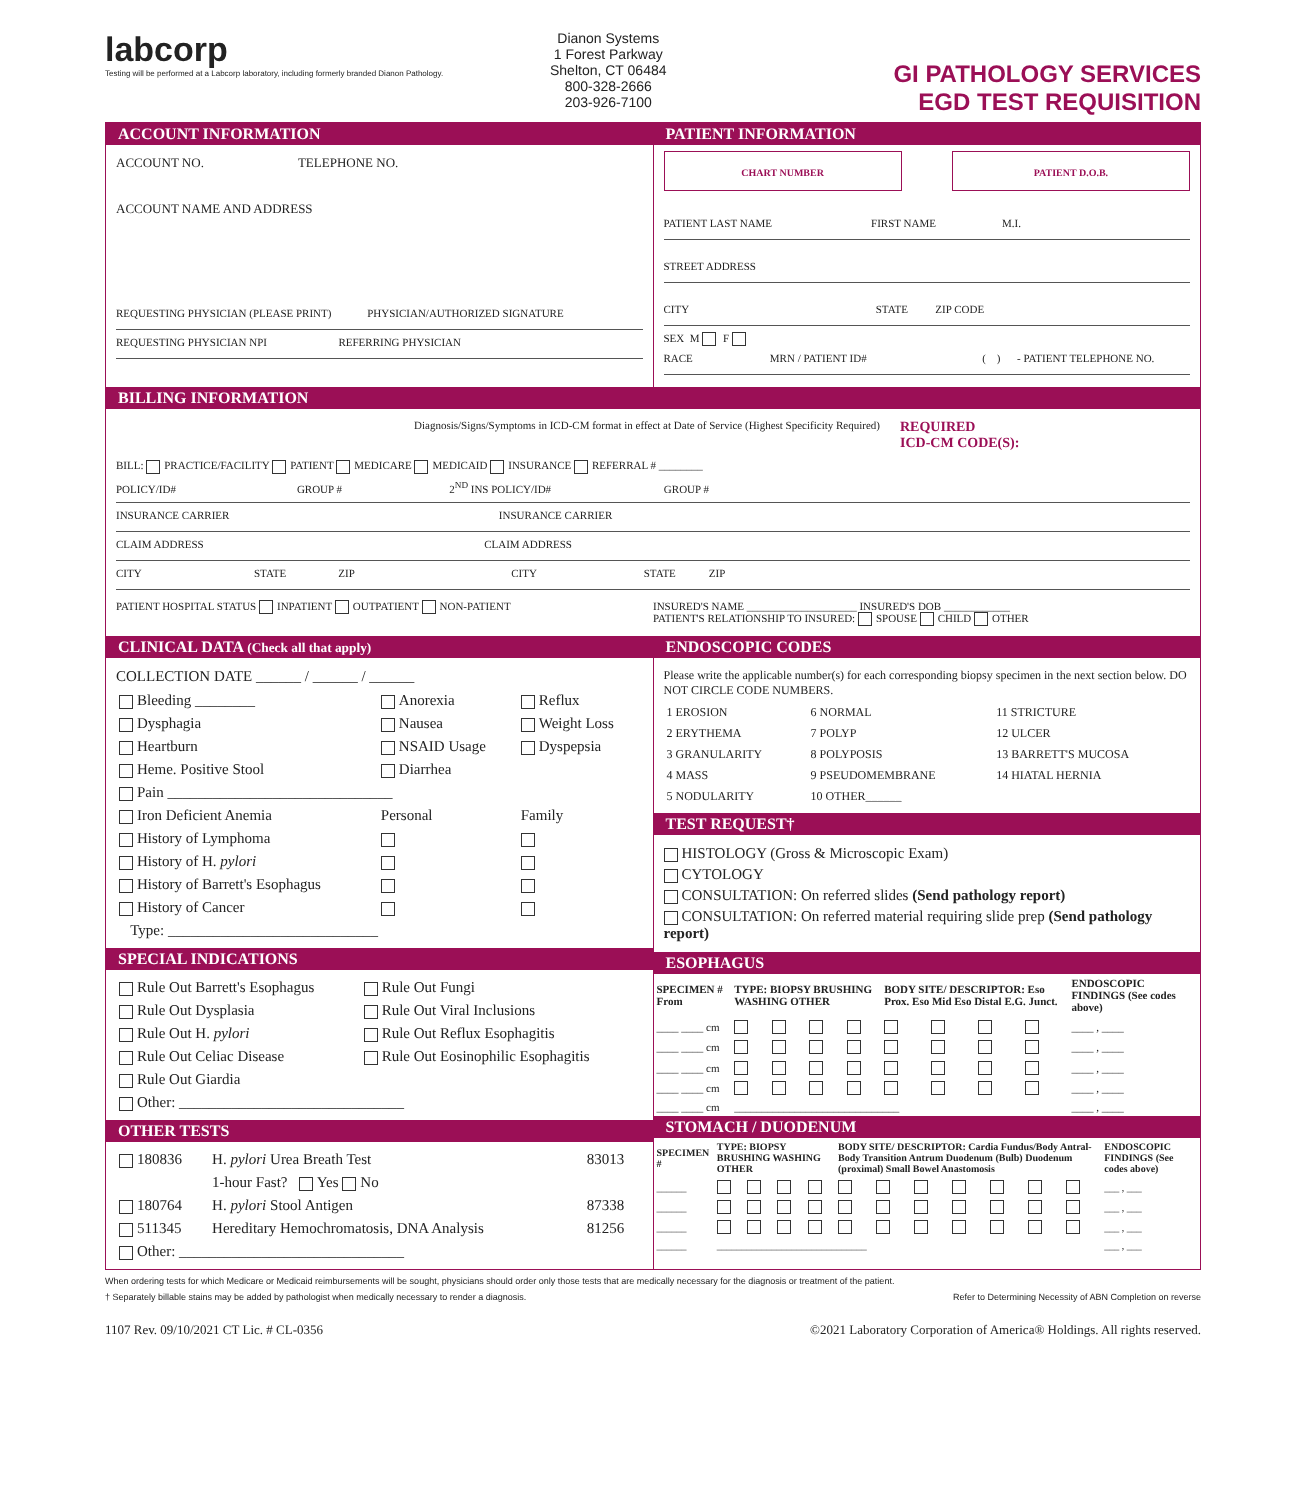labcorp
Testing will be performed at a Labcorp laboratory, including formerly branded Dianon Pathology.
Dianon Systems
1 Forest Parkway
Shelton, CT 06484
800-328-2666
203-926-7100
GI PATHOLOGY SERVICES
EGD TEST REQUISITION
ACCOUNT INFORMATION
ACCOUNT NO. TELEPHONE NO.
ACCOUNT NAME AND ADDRESS
REQUESTING PHYSICIAN (PLEASE PRINT) PHYSICIAN/AUTHORIZED SIGNATURE
REQUESTING PHYSICIAN NPI REFERRING PHYSICIAN
PATIENT INFORMATION
CHART NUMBER
PATIENT D.O.B.
PATIENT LAST NAME FIRST NAME M.I.
STREET ADDRESS
CITY STATE ZIP CODE
SEX M F
RACE MRN / PATIENT ID# ( ) - PATIENT TELEPHONE NO.
BILLING INFORMATION
Diagnosis/Signs/Symptoms in ICD-CM format in effect at Date of Service (Highest Specificity Required)
REQUIRED
ICD-CM CODE(S):
BILL: PRACTICE/FACILITY PATIENT MEDICARE MEDICAID INSURANCE REFERRAL # ________
POLICY/ID# GROUP # 2<sup>ND</sup> INS POLICY/ID# GROUP #
INSURANCE CARRIER INSURANCE CARRIER
CLAIM ADDRESS CLAIM ADDRESS
CITY STATE ZIP CITY STATE ZIP
PATIENT HOSPITAL STATUS INPATIENT OUTPATIENT NON-PATIENT
INSURED'S NAME ____________________ INSURED'S DOB ____________
PATIENT'S RELATIONSHIP TO INSURED: SPOUSE CHILD OTHER
CLINICAL DATA (Check all that apply)
COLLECTION DATE ______ / ______ / ______
| Bleeding ________ | Anorexia | Reflux |
| Dysphagia | Nausea | Weight Loss |
| Heartburn | NSAID Usage | Dyspepsia |
| Heme. Positive Stool | Diarrhea | |
| Pain ______________________________ | | |
| Iron Deficient Anemia | Personal | Family |
| History of Lymphoma | | |
| History of H. pylori | | |
| History of Barrett's Esophagus | | |
| History of Cancer | | |
| Type: ____________________________ | | |
SPECIAL INDICATIONS
| Rule Out Barrett's Esophagus | Rule Out Fungi |
| Rule Out Dysplasia | Rule Out Viral Inclusions |
| Rule Out H. pylori | Rule Out Reflux Esophagitis |
| Rule Out Celiac Disease | Rule Out Eosinophilic Esophagitis |
| Rule Out Giardia | |
| Other: ______________________________ | |
OTHER TESTS
| 180836 | H. pylori Urea Breath Test | 83013 |
| | 1-hour Fast? Yes No | |
| 180764 | H. pylori Stool Antigen | 87338 |
| 511345 | Hereditary Hemochromatosis, DNA Analysis | 81256 |
| Other: ______________________________ | | |
ENDOSCOPIC CODES
Please write the applicable number(s) for each corresponding biopsy specimen in the next section below. DO NOT CIRCLE CODE NUMBERS.
| 1 EROSION | 6 NORMAL | 11 STRICTURE |
| 2 ERYTHEMA | 7 POLYP | 12 ULCER |
| 3 GRANULARITY | 8 POLYPOSIS | 13 BARRETT'S MUCOSA |
| 4 MASS | 9 PSEUDOMEMBRANE | 14 HIATAL HERNIA |
| 5 NODULARITY | 10 OTHER______ | |
TEST REQUEST†
HISTOLOGY (Gross & Microscopic Exam)
CYTOLOGY
CONSULTATION: On referred slides (Send pathology report)
CONSULTATION: On referred material requiring slide prep (Send pathology report)
ESOPHAGUS
| SPECIMEN # From | TYPE: BIOPSY BRUSHING WASHING OTHER | | | | BODY SITE/ DESCRIPTOR: Eso Prox. Eso Mid Eso Distal E.G. Junct. | | | | ENDOSCOPIC FINDINGS (See codes above) |
| --- | --- | --- | --- | --- | --- | --- | --- | --- | --- |
| ____ ____ cm | | | | | | | | | ____ , ____ |
| ____ ____ cm | | | | | | | | | ____ , ____ |
| ____ ____ cm | | | | | | | | | ____ , ____ |
| ____ ____ cm | | | | | | | | | ____ , ____ |
| ____ ____ cm | ______________________________ | | | | | | | | ____ , ____ |
STOMACH / DUODENUM
| SPECIMEN # | TYPE: BIOPSY BRUSHING WASHING OTHER | | | | BODY SITE/ DESCRIPTOR: Cardia Fundus/Body Antral-Body Transition Antrum Duodenum (Bulb) Duodenum (proximal) Small Bowel Anastomosis | | | | | | | ENDOSCOPIC FINDINGS (See codes above) |
| --- | --- | --- | --- | --- | --- | --- | --- | --- | --- | --- | --- | --- |
| ______ | | | | | | | | | | | | ___ , ___ |
| ______ | | | | | | | | | | | | ___ , ___ |
| ______ | | | | | | | | | | | | ___ , ___ |
| ______ | ______________________________ | | | | | | | | | | | ___ , ___ |
When ordering tests for which Medicare or Medicaid reimbursements will be sought, physicians should order only those tests that are medically necessary for the diagnosis or treatment of the patient.
† Separately billable stains may be added by pathologist when medically necessary to render a diagnosis. Refer to Determining Necessity of ABN Completion on reverse
1107 Rev. 09/10/2021 CT Lic. # CL-0356 ©2021 Laboratory Corporation of America® Holdings. All rights reserved.